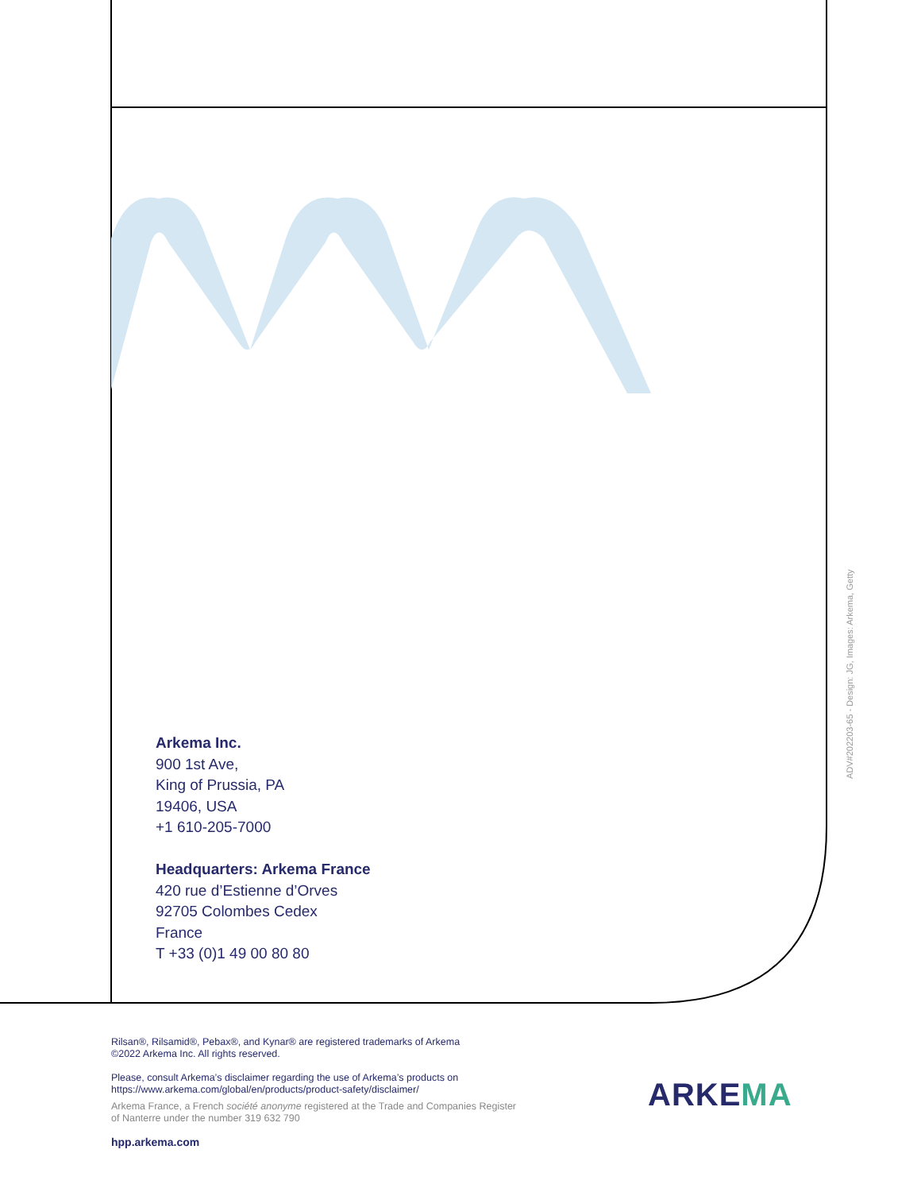Arkema Inc.
900 1st Ave,
King of Prussia, PA
19406, USA
+1 610-205-7000
Headquarters: Arkema France
420 rue d’Estienne d’Orves
92705 Colombes Cedex
France
T +33 (0)1 49 00 80 80
ADV#202203-65 - Design: JG, Images: Arkema, Getty
Rilsan®, Rilsamid®, Pebax®, and Kynar® are registered trademarks of Arkema
©2022 Arkema Inc. All rights reserved.
Please, consult Arkema’s disclaimer regarding the use of Arkema’s products on
https://www.arkema.com/global/en/products/product-safety/disclaimer/
Arkema France, a French société anonyme registered at the Trade and Companies Register
of Nanterre under the number 319 632 790
hpp.arkema.com
ARKEMA